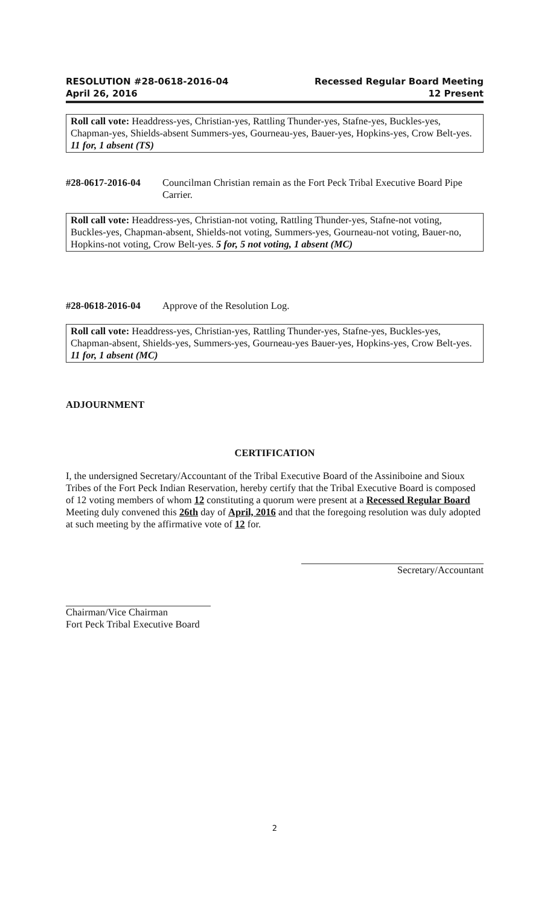RESOLUTION #28-0618-2016-04
April 26, 2016
Recessed Regular Board Meeting
12 Present
Roll call vote: Headdress-yes, Christian-yes, Rattling Thunder-yes, Stafne-yes, Buckles-yes, Chapman-yes, Shields-absent Summers-yes, Gourneau-yes, Bauer-yes, Hopkins-yes, Crow Belt-yes. 11 for, 1 absent (TS)
#28-0617-2016-04 Councilman Christian remain as the Fort Peck Tribal Executive Board Pipe Carrier.
Roll call vote: Headdress-yes, Christian-not voting, Rattling Thunder-yes, Stafne-not voting, Buckles-yes, Chapman-absent, Shields-not voting, Summers-yes, Gourneau-not voting, Bauer-no, Hopkins-not voting, Crow Belt-yes. 5 for, 5 not voting, 1 absent (MC)
#28-0618-2016-04 Approve of the Resolution Log.
Roll call vote: Headdress-yes, Christian-yes, Rattling Thunder-yes, Stafne-yes, Buckles-yes, Chapman-absent, Shields-yes, Summers-yes, Gourneau-yes Bauer-yes, Hopkins-yes, Crow Belt-yes. 11 for, 1 absent (MC)
ADJOURNMENT
CERTIFICATION
I, the undersigned Secretary/Accountant of the Tribal Executive Board of the Assiniboine and Sioux Tribes of the Fort Peck Indian Reservation, hereby certify that the Tribal Executive Board is composed of 12 voting members of whom 12 constituting a quorum were present at a Recessed Regular Board Meeting duly convened this 26th day of April, 2016 and that the foregoing resolution was duly adopted at such meeting by the affirmative vote of 12 for.
Chairman/Vice Chairman
Fort Peck Tribal Executive Board
Secretary/Accountant
2